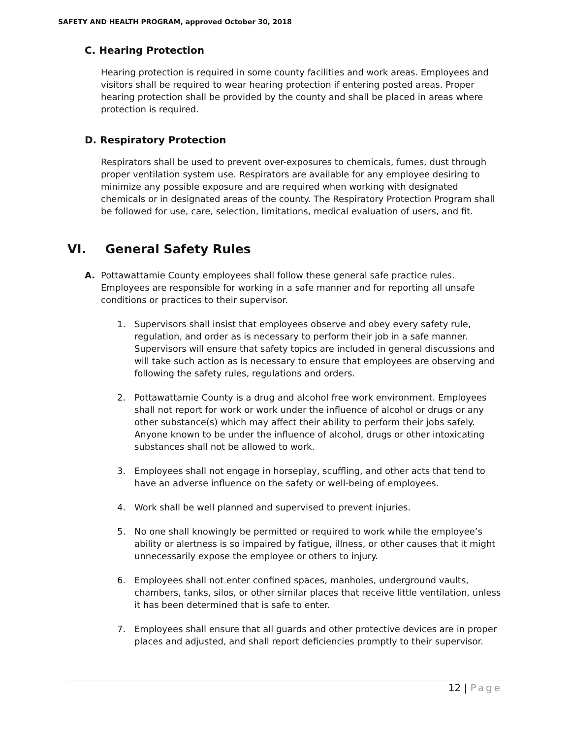SAFETY AND HEALTH PROGRAM, approved October 30, 2018
C. Hearing Protection
Hearing protection is required in some county facilities and work areas. Employees and visitors shall be required to wear hearing protection if entering posted areas. Proper hearing protection shall be provided by the county and shall be placed in areas where protection is required.
D. Respiratory Protection
Respirators shall be used to prevent over-exposures to chemicals, fumes, dust through proper ventilation system use. Respirators are available for any employee desiring to minimize any possible exposure and are required when working with designated chemicals or in designated areas of the county. The Respiratory Protection Program shall be followed for use, care, selection, limitations, medical evaluation of users, and fit.
VI. General Safety Rules
A. Pottawattamie County employees shall follow these general safe practice rules. Employees are responsible for working in a safe manner and for reporting all unsafe conditions or practices to their supervisor.
1. Supervisors shall insist that employees observe and obey every safety rule, regulation, and order as is necessary to perform their job in a safe manner. Supervisors will ensure that safety topics are included in general discussions and will take such action as is necessary to ensure that employees are observing and following the safety rules, regulations and orders.
2. Pottawattamie County is a drug and alcohol free work environment. Employees shall not report for work or work under the influence of alcohol or drugs or any other substance(s) which may affect their ability to perform their jobs safely. Anyone known to be under the influence of alcohol, drugs or other intoxicating substances shall not be allowed to work.
3. Employees shall not engage in horseplay, scuffling, and other acts that tend to have an adverse influence on the safety or well-being of employees.
4. Work shall be well planned and supervised to prevent injuries.
5. No one shall knowingly be permitted or required to work while the employee’s ability or alertness is so impaired by fatigue, illness, or other causes that it might unnecessarily expose the employee or others to injury.
6. Employees shall not enter confined spaces, manholes, underground vaults, chambers, tanks, silos, or other similar places that receive little ventilation, unless it has been determined that is safe to enter.
7. Employees shall ensure that all guards and other protective devices are in proper places and adjusted, and shall report deficiencies promptly to their supervisor.
12 | Page